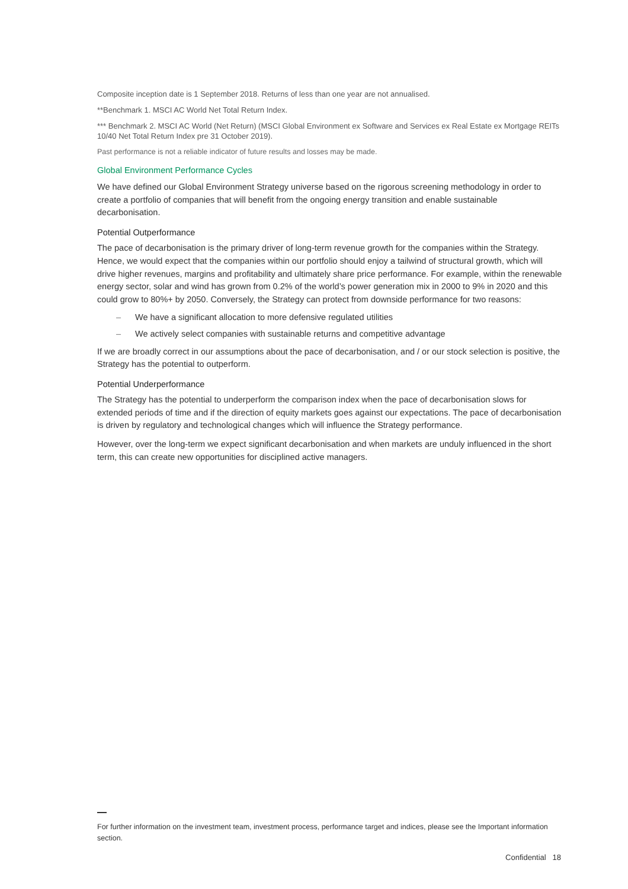Composite inception date is 1 September 2018. Returns of less than one year are not annualised.
**Benchmark 1. MSCI AC World Net Total Return Index.
*** Benchmark 2. MSCI AC World (Net Return) (MSCI Global Environment ex Software and Services ex Real Estate ex Mortgage REITs 10/40 Net Total Return Index pre 31 October 2019).
Past performance is not a reliable indicator of future results and losses may be made.
Global Environment Performance Cycles
We have defined our Global Environment Strategy universe based on the rigorous screening methodology in order to create a portfolio of companies that will benefit from the ongoing energy transition and enable sustainable decarbonisation.
Potential Outperformance
The pace of decarbonisation is the primary driver of long-term revenue growth for the companies within the Strategy. Hence, we would expect that the companies within our portfolio should enjoy a tailwind of structural growth, which will drive higher revenues, margins and profitability and ultimately share price performance. For example, within the renewable energy sector, solar and wind has grown from 0.2% of the world’s power generation mix in 2000 to 9% in 2020 and this could grow to 80%+ by 2050. Conversely, the Strategy can protect from downside performance for two reasons:
– We have a significant allocation to more defensive regulated utilities
– We actively select companies with sustainable returns and competitive advantage
If we are broadly correct in our assumptions about the pace of decarbonisation, and / or our stock selection is positive, the Strategy has the potential to outperform.
Potential Underperformance
The Strategy has the potential to underperform the comparison index when the pace of decarbonisation slows for extended periods of time and if the direction of equity markets goes against our expectations. The pace of decarbonisation is driven by regulatory and technological changes which will influence the Strategy performance.
However, over the long-term we expect significant decarbonisation and when markets are unduly influenced in the short term, this can create new opportunities for disciplined active managers.
For further information on the investment team, investment process, performance target and indices, please see the Important information section.
Confidential 18